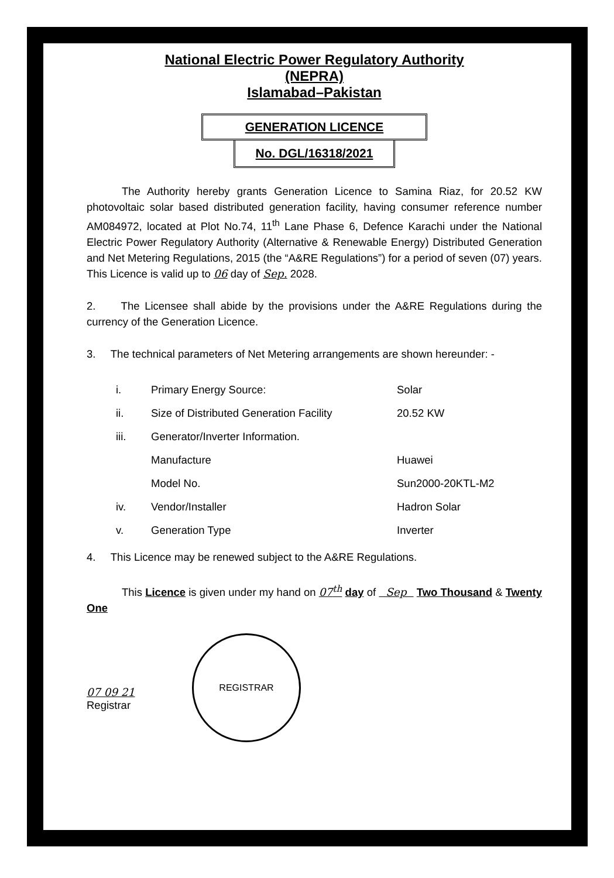National Electric Power Regulatory Authority
(NEPRA)
Islamabad–Pakistan
GENERATION LICENCE
No. DGL/16318/2021
The Authority hereby grants Generation Licence to Samina Riaz, for 20.52 KW photovoltaic solar based distributed generation facility, having consumer reference number AM084972, located at Plot No.74, 11<sup>th</sup> Lane Phase 6, Defence Karachi under the National Electric Power Regulatory Authority (Alternative & Renewable Energy) Distributed Generation and Net Metering Regulations, 2015 (the “A&RE Regulations”) for a period of seven (07) years. This Licence is valid up to 06 day of Sep. 2028.
2. The Licensee shall abide by the provisions under the A&RE Regulations during the currency of the Generation Licence.
3. The technical parameters of Net Metering arrangements are shown hereunder: -
| i. | Primary Energy Source: | Solar |
| ii. | Size of Distributed Generation Facility | 20.52 KW |
| iii. | Generator/Inverter Information. | |
| | Manufacture | Huawei |
| | Model No. | Sun2000-20KTL-M2 |
| iv. | Vendor/Installer | Hadron Solar |
| v. | Generation Type | Inverter |
4. This Licence may be renewed subject to the A&RE Regulations.
This Licence is given under my hand on 07<sup>th</sup> day of Sep Two Thousand & Twenty One
07 09 21
Registrar
REGISTRAR